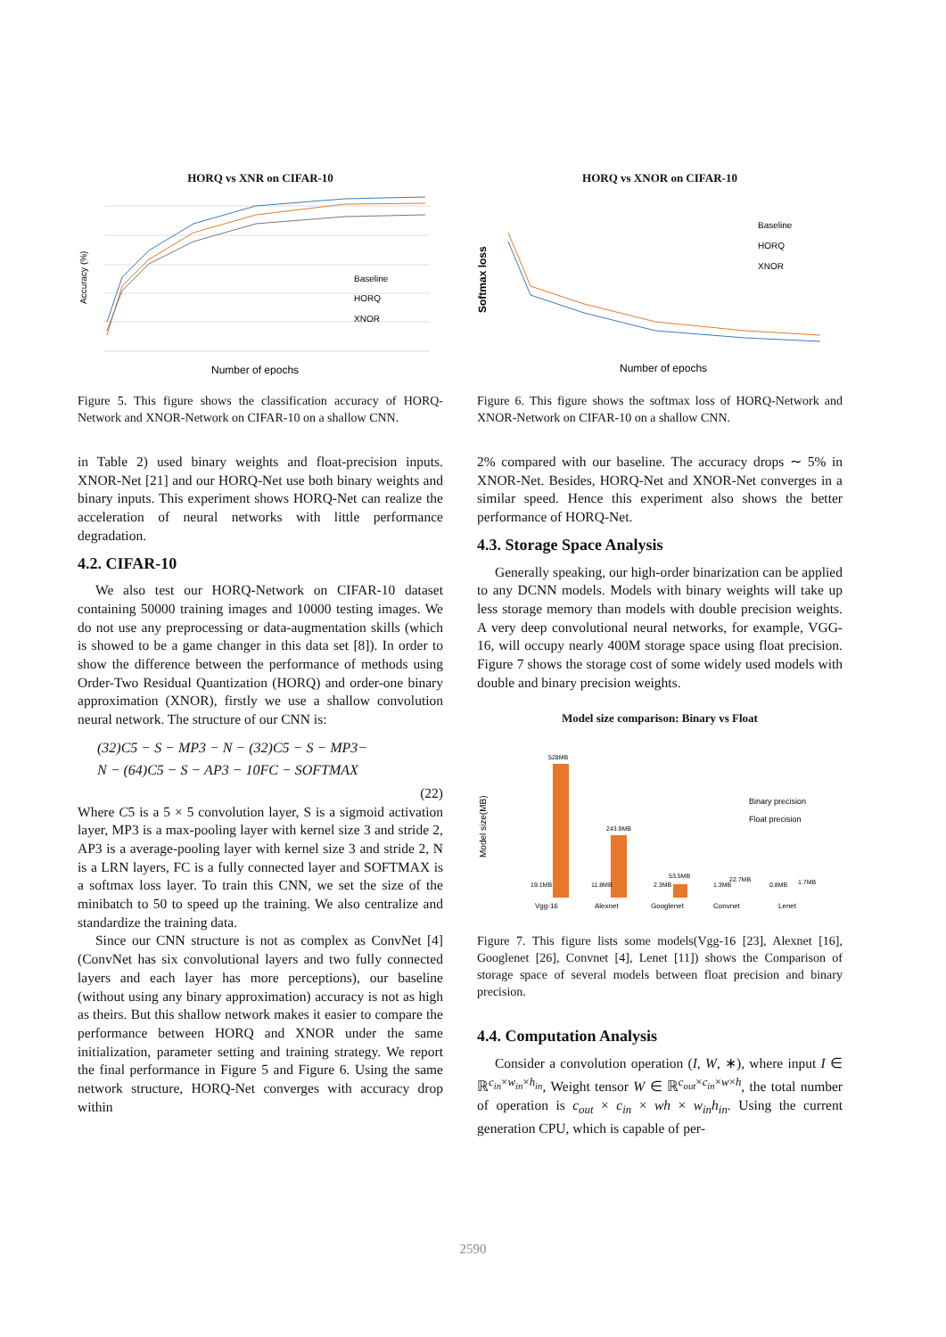HORQ vs XNR on CIFAR-10
Accuracy (%)
Baseline
HORQ
XNOR
Number of epochs
Figure 5. This figure shows the classification accuracy of HORQ-Network and XNOR-Network on CIFAR-10 on a shallow CNN.
in Table 2) used binary weights and float-precision inputs. XNOR-Net [21] and our HORQ-Net use both binary weights and binary inputs. This experiment shows HORQ-Net can realize the acceleration of neural networks with little performance degradation.
4.2. CIFAR-10
We also test our HORQ-Network on CIFAR-10 dataset containing 50000 training images and 10000 testing images. We do not use any preprocessing or data-augmentation skills (which is showed to be a game changer in this data set [8]). In order to show the difference between the performance of methods using Order-Two Residual Quantization (HORQ) and order-one binary approximation (XNOR), firstly we use a shallow convolution neural network. The structure of our CNN is:
(32)C5 − S − MP3 − N − (32)C5 − S − MP3−
N − (64)C5 − S − AP3 − 10FC − SOFTMAX
(22)
Where C5 is a 5 × 5 convolution layer, S is a sigmoid activation layer, MP3 is a max-pooling layer with kernel size 3 and stride 2, AP3 is a average-pooling layer with kernel size 3 and stride 2, N is a LRN layers, FC is a fully connected layer and SOFTMAX is a softmax loss layer. To train this CNN, we set the size of the minibatch to 50 to speed up the training. We also centralize and standardize the training data.
Since our CNN structure is not as complex as ConvNet [4] (ConvNet has six convolutional layers and two fully connected layers and each layer has more perceptions), our baseline (without using any binary approximation) accuracy is not as high as theirs. But this shallow network makes it easier to compare the performance between HORQ and XNOR under the same initialization, parameter setting and training strategy. We report the final performance in Figure 5 and Figure 6. Using the same network structure, HORQ-Net converges with accuracy drop within
HORQ vs XNOR on CIFAR-10
Softmax loss
Baseline
HORQ
XNOR
Number of epochs
Figure 6. This figure shows the softmax loss of HORQ-Network and XNOR-Network on CIFAR-10 on a shallow CNN.
2% compared with our baseline. The accuracy drops ∼ 5% in XNOR-Net. Besides, HORQ-Net and XNOR-Net converges in a similar speed. Hence this experiment also shows the better performance of HORQ-Net.
4.3. Storage Space Analysis
Generally speaking, our high-order binarization can be applied to any DCNN models. Models with binary weights will take up less storage memory than models with double precision weights. A very deep convolutional neural networks, for example, VGG-16, will occupy nearly 400M storage space using float precision. Figure 7 shows the storage cost of some widely used models with double and binary precision weights.
Model size comparison: Binary vs Float
Model size(MB)
528MB
243.9MB
53.5MB
19.1MB
11.8MB
2.3MB
1.3MB
22.7MB
0.8MB
1.7MB
Binary precision
Float precision
Vgg-16
Alexnet
Googlenet
Convnet
Lenet
Figure 7. This figure lists some models(Vgg-16 [23], Alexnet [16], Googlenet [26], Convnet [4], Lenet [11]) shows the Comparison of storage space of several models between float precision and binary precision.
4.4. Computation Analysis
Consider a convolution operation (I, W, ∗), where input I ∈ ℝ<sup>c<sub>in</sub>×w<sub>in</sub>×h<sub>in</sub></sup>, Weight tensor W ∈ ℝ<sup>c<sub>out</sub>×c<sub>in</sub>×w×h</sup>, the total number of operation is c<sub>out</sub> × c<sub>in</sub> × wh × w<sub>in</sub>h<sub>in</sub>. Using the current generation CPU, which is capable of per-
2590